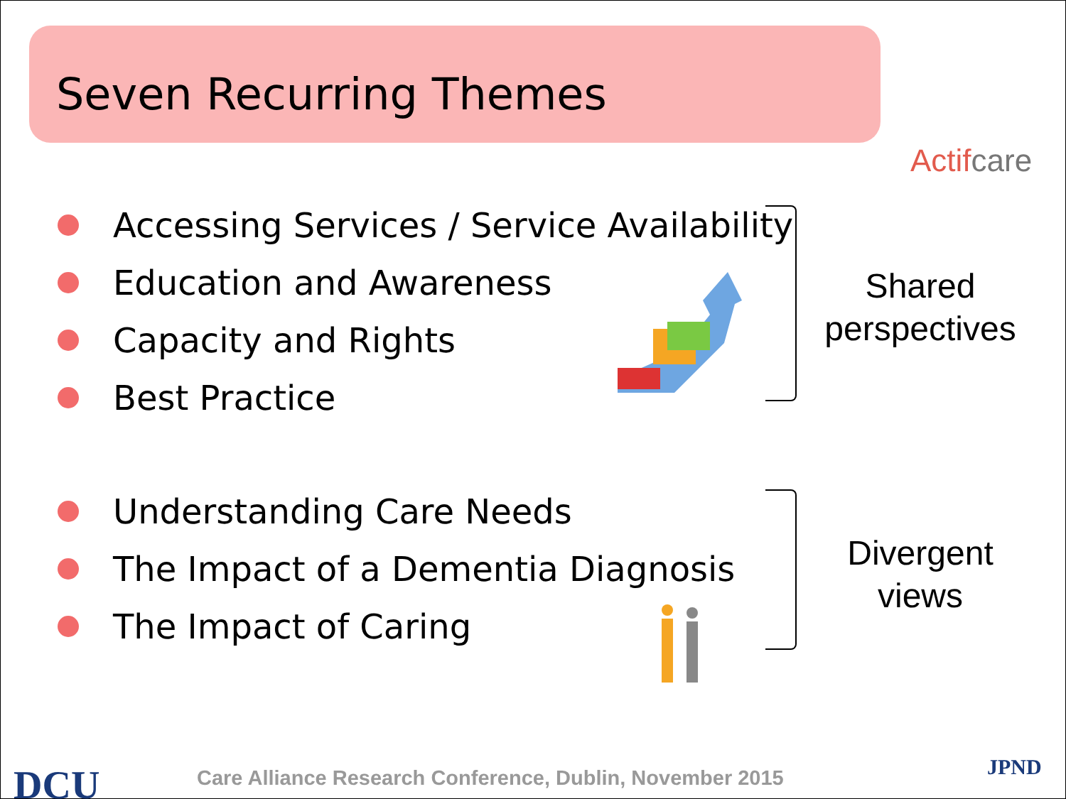Seven Recurring Themes
Actifcare
Accessing Services / Service Availability
Education and Awareness
Capacity and Rights
Best Practice
Understanding Care Needs
The Impact of a Dementia Diagnosis
The Impact of Caring
Shared perspectives
Divergent views
DCU
Care Alliance Research Conference, Dublin, November 2015
JPND